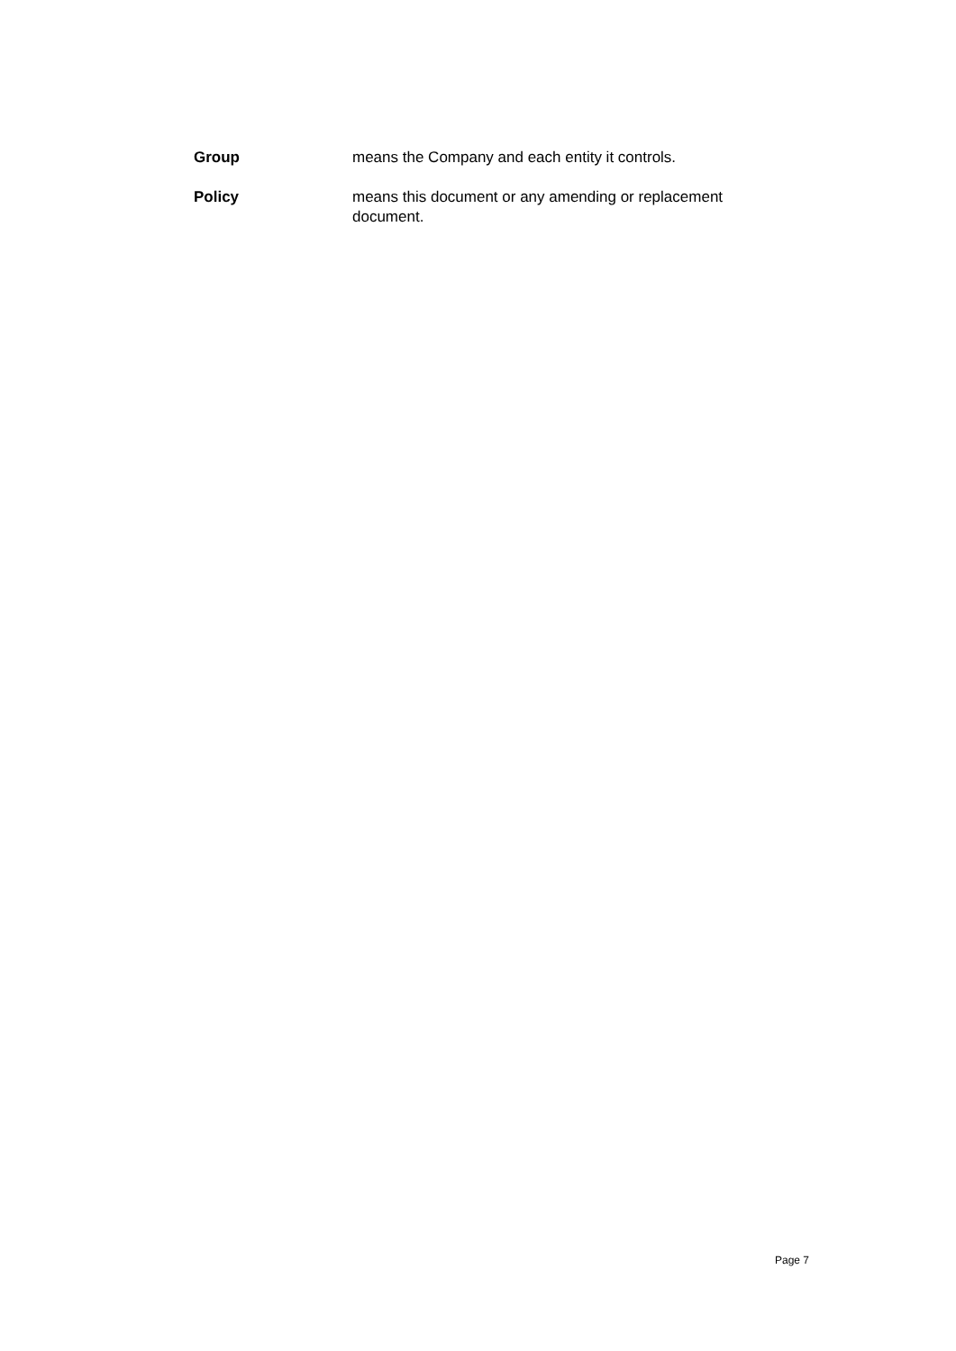Group means the Company and each entity it controls.
Policy means this document or any amending or replacement document.
Page 7